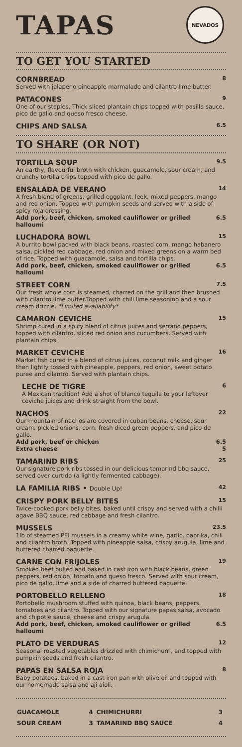TAPAS
NEVADOS
TO GET YOU STARTED
CORNBREAD 8
Served with jalapeno pineapple marmalade and cilantro lime butter.
PATACONES 9
One of our staples. Thick sliced plantain chips topped with pasilla sauce, pico de gallo and queso fresco cheese.
CHIPS AND SALSA 6.5
TO SHARE (OR NOT)
TORTILLA SOUP 9.5
An earthy, flavourful broth with chicken, guacamole, sour cream, and crunchy tortilla chips topped with pico de gallo.
ENSALADA DE VERANO 14
A fresh blend of greens, grilled eggplant, leek, mixed peppers, mango and red onion. Topped with pumpkin seeds and served with a side of spicy roja dressing.
Add pork, beef, chicken, smoked cauliflower or grilled halloumi 6.5
LUCHADORA BOWL 15
A burrito bowl packed with black beans, roasted corn, mango habanero salsa, pickled red cabbage, red onion and mixed greens on a warm bed of rice. Topped with guacamole, salsa and tortilla chips.
Add pork, beef, chicken, smoked cauliflower or grilled halloumi 6.5
STREET CORN 7.5
Our fresh whole corn is steamed, charred on the grill and then brushed with cilantro lime butter.Topped with chili lime seasoning and a sour cream drizzle. *Limited availability*
CAMARON CEVICHE 15
Shrimp cured in a spicy blend of citrus juices and serrano peppers, topped with cilantro, sliced red onion and cucumbers. Served with plantain chips.
MARKET CEVICHE 16
Market fish cured in a blend of citrus juices, coconut milk and ginger then lightly tossed with pineapple, peppers, red onion, sweet potato puree and cilantro. Served with plantain chips.
LECHE DE TIGRE 6
A Mexican tradition! Add a shot of blanco tequila to your leftover ceviche juices and drink straight from the bowl.
NACHOS 22
Our mountain of nachos are covered in cuban beans, cheese, sour cream, pickled onions, corn, fresh diced green peppers, and pico de gallo.
Add pork, beef or chicken 6.5
Extra cheese 5
TAMARIND RIBS 25
Our signature pork ribs tossed in our delicious tamarind bbq sauce, served over curtido (a lightly fermented cabbage).
LA FAMILIA RIBS • Double Up! 42
CRISPY PORK BELLY BITES 15
Twice-cooked pork belly bites, baked until crispy and served with a chilli agave BBQ sauce, red cabbage and fresh cilantro.
MUSSELS 23.5
1lb of steamed PEI mussels in a creamy white wine, garlic, paprika, chili and cilantro broth. Topped with pineapple salsa, crispy arugula, lime and buttered charred baguette.
CARNE CON FRIJOLES 19
Smoked beef pulled and baked in cast iron with black beans, green peppers, red onion, tomato and queso fresco. Served with sour cream, pico de gallo, lime and a side of charred buttered baguette.
PORTOBELLO RELLENO 18
Portobello mushroom stuffed with quinoa, black beans, peppers, tomatoes and cilantro. Topped with our signature papas salsa, avocado and chipotle sauce, cheese and crispy arugula.
Add pork, beef, chicken, smoked cauliflower or grilled halloumi 6.5
PLATO DE VERDURAS 12
Seasonal roasted vegetables drizzled with chimichurri, and topped with pumpkin seeds and fresh cilantro.
PAPAS EN SALSA ROJA 8
Baby potatoes, baked in a cast iron pan with olive oil and topped with our homemade salsa and aji aioli.
| GUACAMOLE | 4 | CHIMICHURRI | 3 |
| SOUR CREAM | 3 | TAMARIND BBQ SAUCE | 4 |